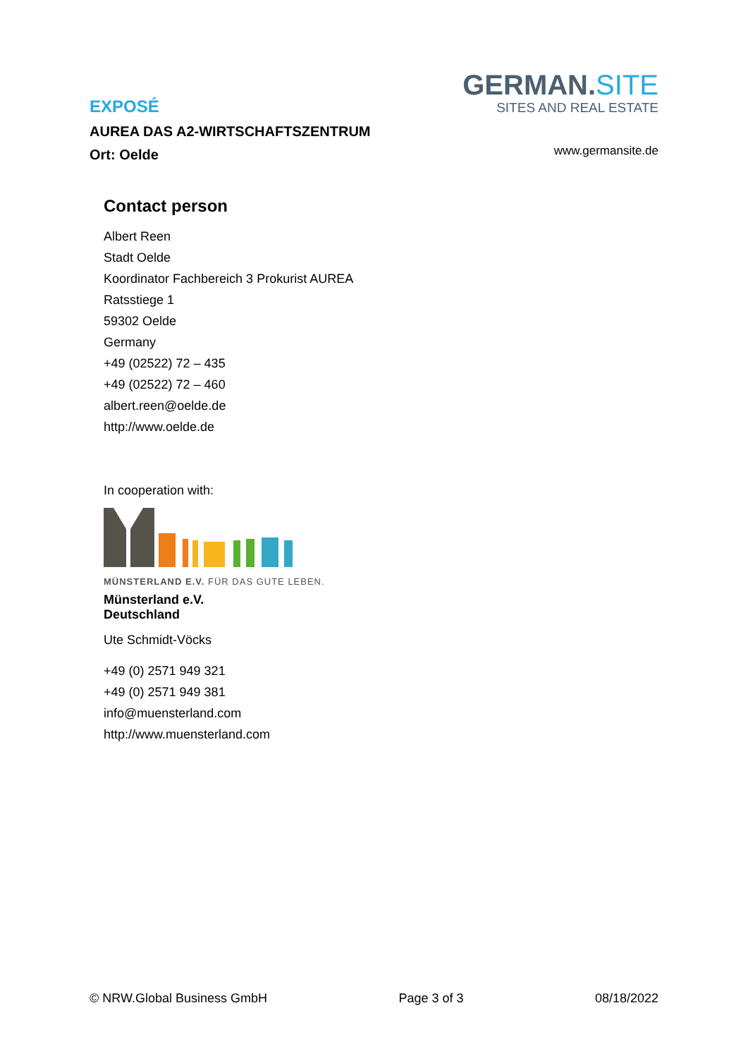GERMAN.SITE
SITES AND REAL ESTATE
www.germansite.de
EXPOSÉ
AUREA DAS A2-WIRTSCHAFTSZENTRUM
Ort: Oelde
Contact person
Albert Reen
Stadt Oelde
Koordinator Fachbereich 3 Prokurist AUREA
Ratsstiege 1
59302 Oelde
Germany
+49 (02522) 72 – 435
+49 (02522) 72 – 460
albert.reen@oelde.de
http://www.oelde.de
In cooperation with:
MÜNSTERLAND E.V. FÜR DAS GUTE LEBEN.
Münsterland e.V.
Deutschland
Ute Schmidt-Vöcks
+49 (0) 2571 949 321
+49 (0) 2571 949 381
info@muensterland.com
http://www.muensterland.com
© NRW.Global Business GmbH Page 3 of 3 08/18/2022